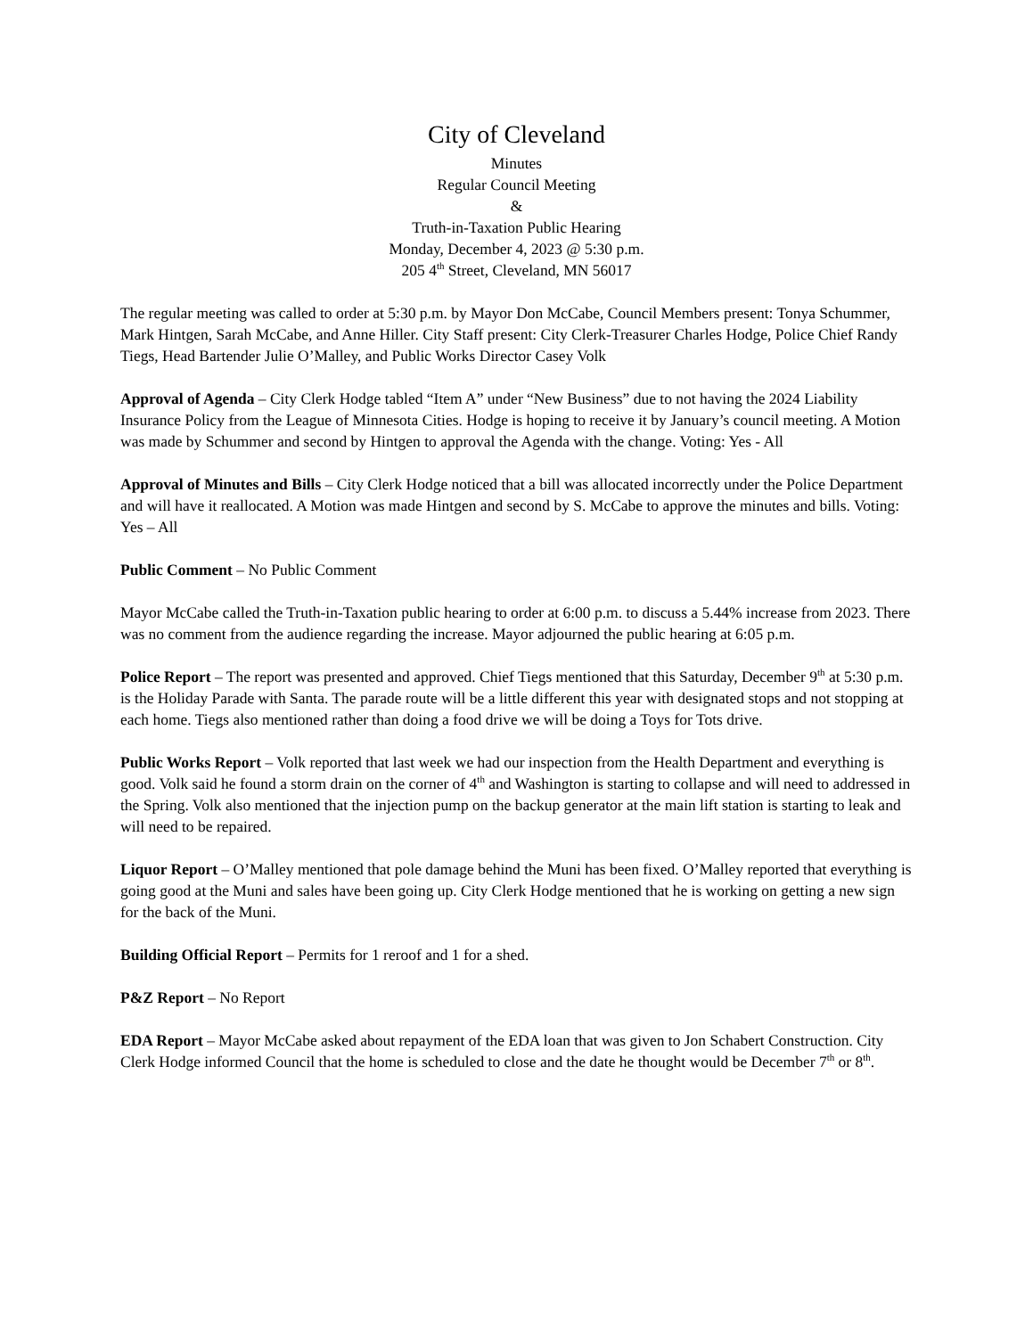City of Cleveland
Minutes
Regular Council Meeting
&
Truth-in-Taxation Public Hearing
Monday, December 4, 2023 @ 5:30 p.m.
205 4<sup>th</sup> Street, Cleveland, MN 56017
The regular meeting was called to order at 5:30 p.m. by Mayor Don McCabe, Council Members present: Tonya Schummer, Mark Hintgen, Sarah McCabe, and Anne Hiller. City Staff present: City Clerk-Treasurer Charles Hodge, Police Chief Randy Tiegs, Head Bartender Julie O’Malley, and Public Works Director Casey Volk
Approval of Agenda – City Clerk Hodge tabled “Item A” under “New Business” due to not having the 2024 Liability Insurance Policy from the League of Minnesota Cities. Hodge is hoping to receive it by January’s council meeting. A Motion was made by Schummer and second by Hintgen to approval the Agenda with the change. Voting: Yes - All
Approval of Minutes and Bills – City Clerk Hodge noticed that a bill was allocated incorrectly under the Police Department and will have it reallocated. A Motion was made Hintgen and second by S. McCabe to approve the minutes and bills. Voting: Yes – All
Public Comment – No Public Comment
Mayor McCabe called the Truth-in-Taxation public hearing to order at 6:00 p.m. to discuss a 5.44% increase from 2023. There was no comment from the audience regarding the increase. Mayor adjourned the public hearing at 6:05 p.m.
Police Report – The report was presented and approved. Chief Tiegs mentioned that this Saturday, December 9<sup>th</sup> at 5:30 p.m. is the Holiday Parade with Santa. The parade route will be a little different this year with designated stops and not stopping at each home. Tiegs also mentioned rather than doing a food drive we will be doing a Toys for Tots drive.
Public Works Report – Volk reported that last week we had our inspection from the Health Department and everything is good. Volk said he found a storm drain on the corner of 4<sup>th</sup> and Washington is starting to collapse and will need to addressed in the Spring. Volk also mentioned that the injection pump on the backup generator at the main lift station is starting to leak and will need to be repaired.
Liquor Report – O’Malley mentioned that pole damage behind the Muni has been fixed. O’Malley reported that everything is going good at the Muni and sales have been going up. City Clerk Hodge mentioned that he is working on getting a new sign for the back of the Muni.
Building Official Report – Permits for 1 reroof and 1 for a shed.
P&Z Report – No Report
EDA Report – Mayor McCabe asked about repayment of the EDA loan that was given to Jon Schabert Construction. City Clerk Hodge informed Council that the home is scheduled to close and the date he thought would be December 7<sup>th</sup> or 8<sup>th</sup>.